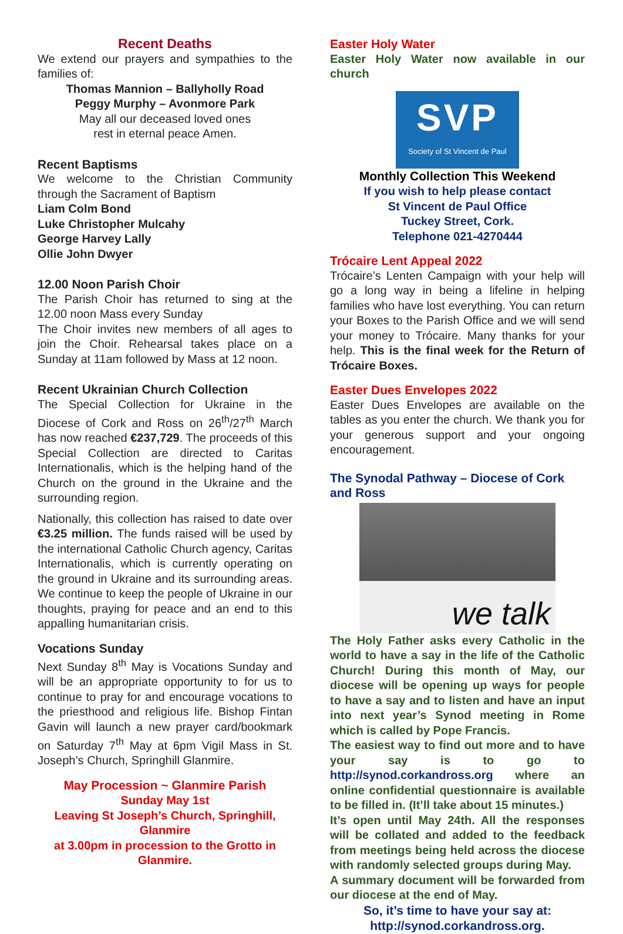Recent Deaths
We extend our prayers and sympathies to the families of:
Thomas Mannion – Ballyholly Road
Peggy Murphy – Avonmore Park
May all our deceased loved ones
rest in eternal peace Amen.
Recent Baptisms
We welcome to the Christian Community through the Sacrament of Baptism
Liam Colm Bond
Luke Christopher Mulcahy
George Harvey Lally
Ollie John Dwyer
12.00 Noon Parish Choir
The Parish Choir has returned to sing at the 12.00 noon Mass every Sunday
The Choir invites new members of all ages to join the Choir. Rehearsal takes place on a Sunday at 11am followed by Mass at 12 noon.
Recent Ukrainian Church Collection
The Special Collection for Ukraine in the Diocese of Cork and Ross on 26<sup>th</sup>/27<sup>th</sup> March has now reached €237,729. The proceeds of this Special Collection are directed to Caritas Internationalis, which is the helping hand of the Church on the ground in the Ukraine and the surrounding region.
Nationally, this collection has raised to date over €3.25 million. The funds raised will be used by the international Catholic Church agency, Caritas Internationalis, which is currently operating on the ground in Ukraine and its surrounding areas. We continue to keep the people of Ukraine in our thoughts, praying for peace and an end to this appalling humanitarian crisis.
Vocations Sunday
Next Sunday 8<sup>th</sup> May is Vocations Sunday and will be an appropriate opportunity to for us to continue to pray for and encourage vocations to the priesthood and religious life. Bishop Fintan Gavin will launch a new prayer card/bookmark on Saturday 7<sup>th</sup> May at 6pm Vigil Mass in St. Joseph’s Church, Springhill Glanmire.
May Procession ~ Glanmire Parish
Sunday May 1st
Leaving St Joseph’s Church, Springhill, Glanmire
at 3.00pm in procession to the Grotto in Glanmire.
Easter Holy Water
Easter Holy Water now available in our church
SVP
Society of St Vincent de Paul
Monthly Collection This Weekend
If you wish to help please contact
St Vincent de Paul Office
Tuckey Street, Cork.
Telephone 021-4270444
Trócaire Lent Appeal 2022
Trócaire’s Lenten Campaign with your help will go a long way in being a lifeline in helping families who have lost everything. You can return your Boxes to the Parish Office and we will send your money to Trócaire. Many thanks for your help. This is the final week for the Return of Trócaire Boxes.
Easter Dues Envelopes 2022
Easter Dues Envelopes are available on the tables as you enter the church. We thank you for your generous support and your ongoing encouragement.
The Synodal Pathway – Diocese of Cork and Ross
we talk
The Holy Father asks every Catholic in the world to have a say in the life of the Catholic Church! During this month of May, our diocese will be opening up ways for people to have a say and to listen and have an input into next year’s Synod meeting in Rome which is called by Pope Francis.
The easiest way to find out more and to have your say is to go to http://synod.corkandross.org where an online confidential questionnaire is available to be filled in. (It’ll take about 15 minutes.)
It’s open until May 24th. All the responses will be collated and added to the feedback from meetings being held across the diocese with randomly selected groups during May.
A summary document will be forwarded from our diocese at the end of May.
So, it’s time to have your say at:
http://synod.corkandross.org.